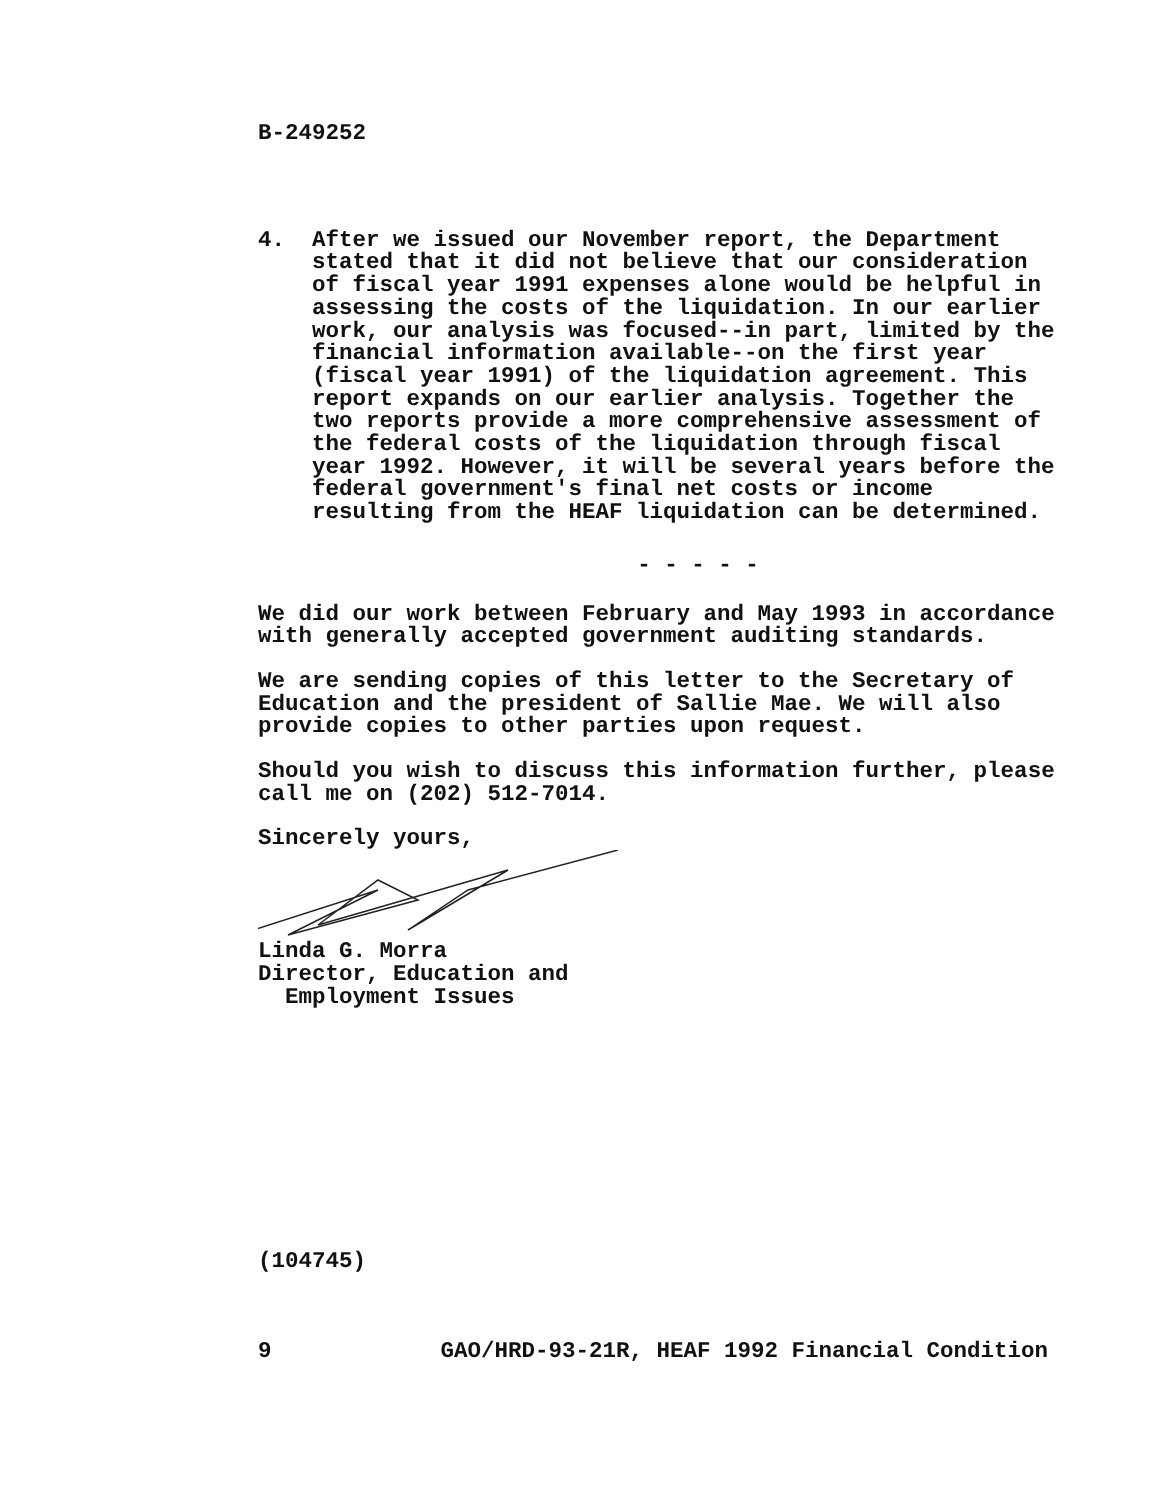B-249252
4. After we issued our November report, the Department stated that it did not believe that our consideration of fiscal year 1991 expenses alone would be helpful in assessing the costs of the liquidation. In our earlier work, our analysis was focused--in part, limited by the financial information available--on the first year (fiscal year 1991) of the liquidation agreement. This report expands on our earlier analysis. Together the two reports provide a more comprehensive assessment of the federal costs of the liquidation through fiscal year 1992. However, it will be several years before the federal government's final net costs or income resulting from the HEAF liquidation can be determined.
- - - - -
We did our work between February and May 1993 in accordance with generally accepted government auditing standards.
We are sending copies of this letter to the Secretary of Education and the president of Sallie Mae. We will also provide copies to other parties upon request.
Should you wish to discuss this information further, please call me on (202) 512-7014.
Sincerely yours,
Linda G. Morra
Director, Education and
Employment Issues
(104745)
9 GAO/HRD-93-21R, HEAF 1992 Financial Condition